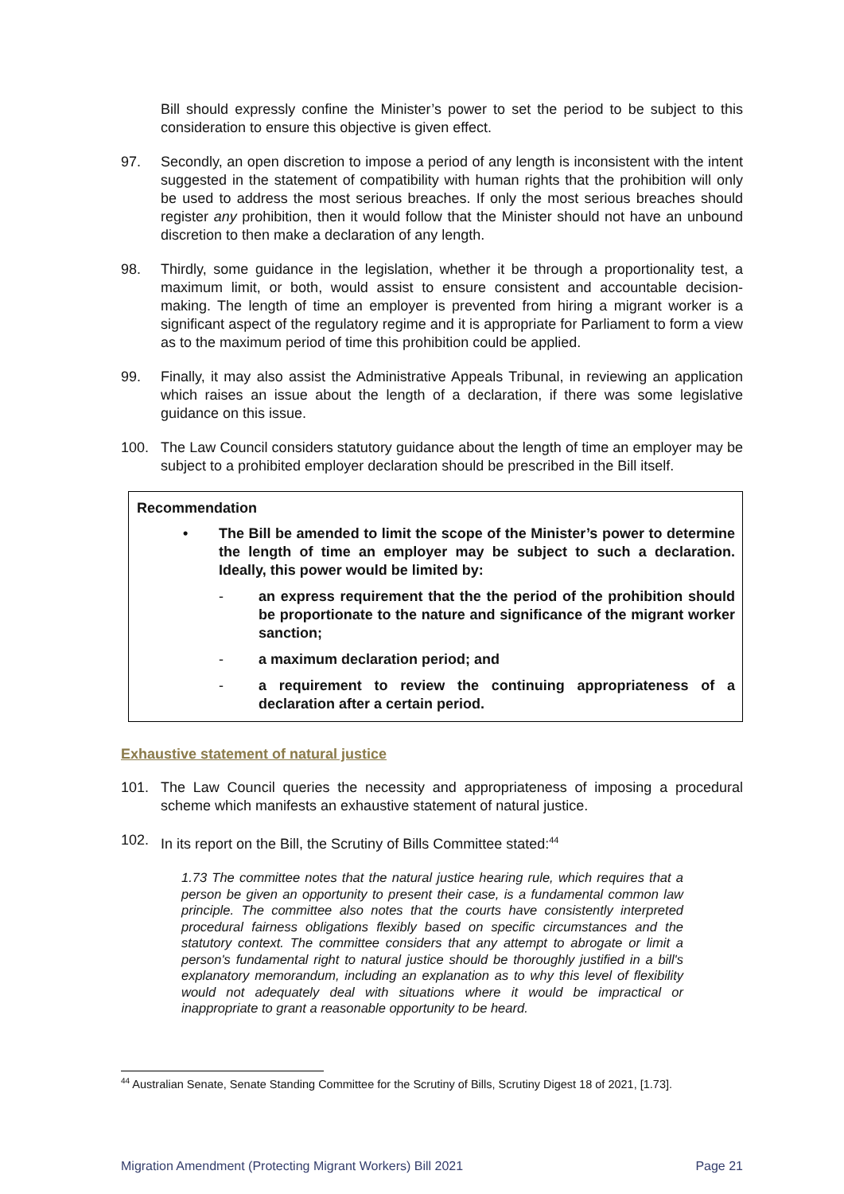Bill should expressly confine the Minister’s power to set the period to be subject to this consideration to ensure this objective is given effect.
97. Secondly, an open discretion to impose a period of any length is inconsistent with the intent suggested in the statement of compatibility with human rights that the prohibition will only be used to address the most serious breaches. If only the most serious breaches should register any prohibition, then it would follow that the Minister should not have an unbound discretion to then make a declaration of any length.
98. Thirdly, some guidance in the legislation, whether it be through a proportionality test, a maximum limit, or both, would assist to ensure consistent and accountable decision-making. The length of time an employer is prevented from hiring a migrant worker is a significant aspect of the regulatory regime and it is appropriate for Parliament to form a view as to the maximum period of time this prohibition could be applied.
99. Finally, it may also assist the Administrative Appeals Tribunal, in reviewing an application which raises an issue about the length of a declaration, if there was some legislative guidance on this issue.
100. The Law Council considers statutory guidance about the length of time an employer may be subject to a prohibited employer declaration should be prescribed in the Bill itself.
Recommendation
• The Bill be amended to limit the scope of the Minister’s power to determine the length of time an employer may be subject to such a declaration. Ideally, this power would be limited by:
- an express requirement that the the period of the prohibition should be proportionate to the nature and significance of the migrant worker sanction;
- a maximum declaration period; and
- a requirement to review the continuing appropriateness of a declaration after a certain period.
Exhaustive statement of natural justice
101. The Law Council queries the necessity and appropriateness of imposing a procedural scheme which manifests an exhaustive statement of natural justice.
102. In its report on the Bill, the Scrutiny of Bills Committee stated:<sup>44</sup>
1.73 The committee notes that the natural justice hearing rule, which requires that a person be given an opportunity to present their case, is a fundamental common law principle. The committee also notes that the courts have consistently interpreted procedural fairness obligations flexibly based on specific circumstances and the statutory context. The committee considers that any attempt to abrogate or limit a person's fundamental right to natural justice should be thoroughly justified in a bill's explanatory memorandum, including an explanation as to why this level of flexibility would not adequately deal with situations where it would be impractical or inappropriate to grant a reasonable opportunity to be heard.
<sup>44</sup> Australian Senate, Senate Standing Committee for the Scrutiny of Bills, Scrutiny Digest 18 of 2021, [1.73].
Migration Amendment (Protecting Migrant Workers) Bill 2021 Page 21